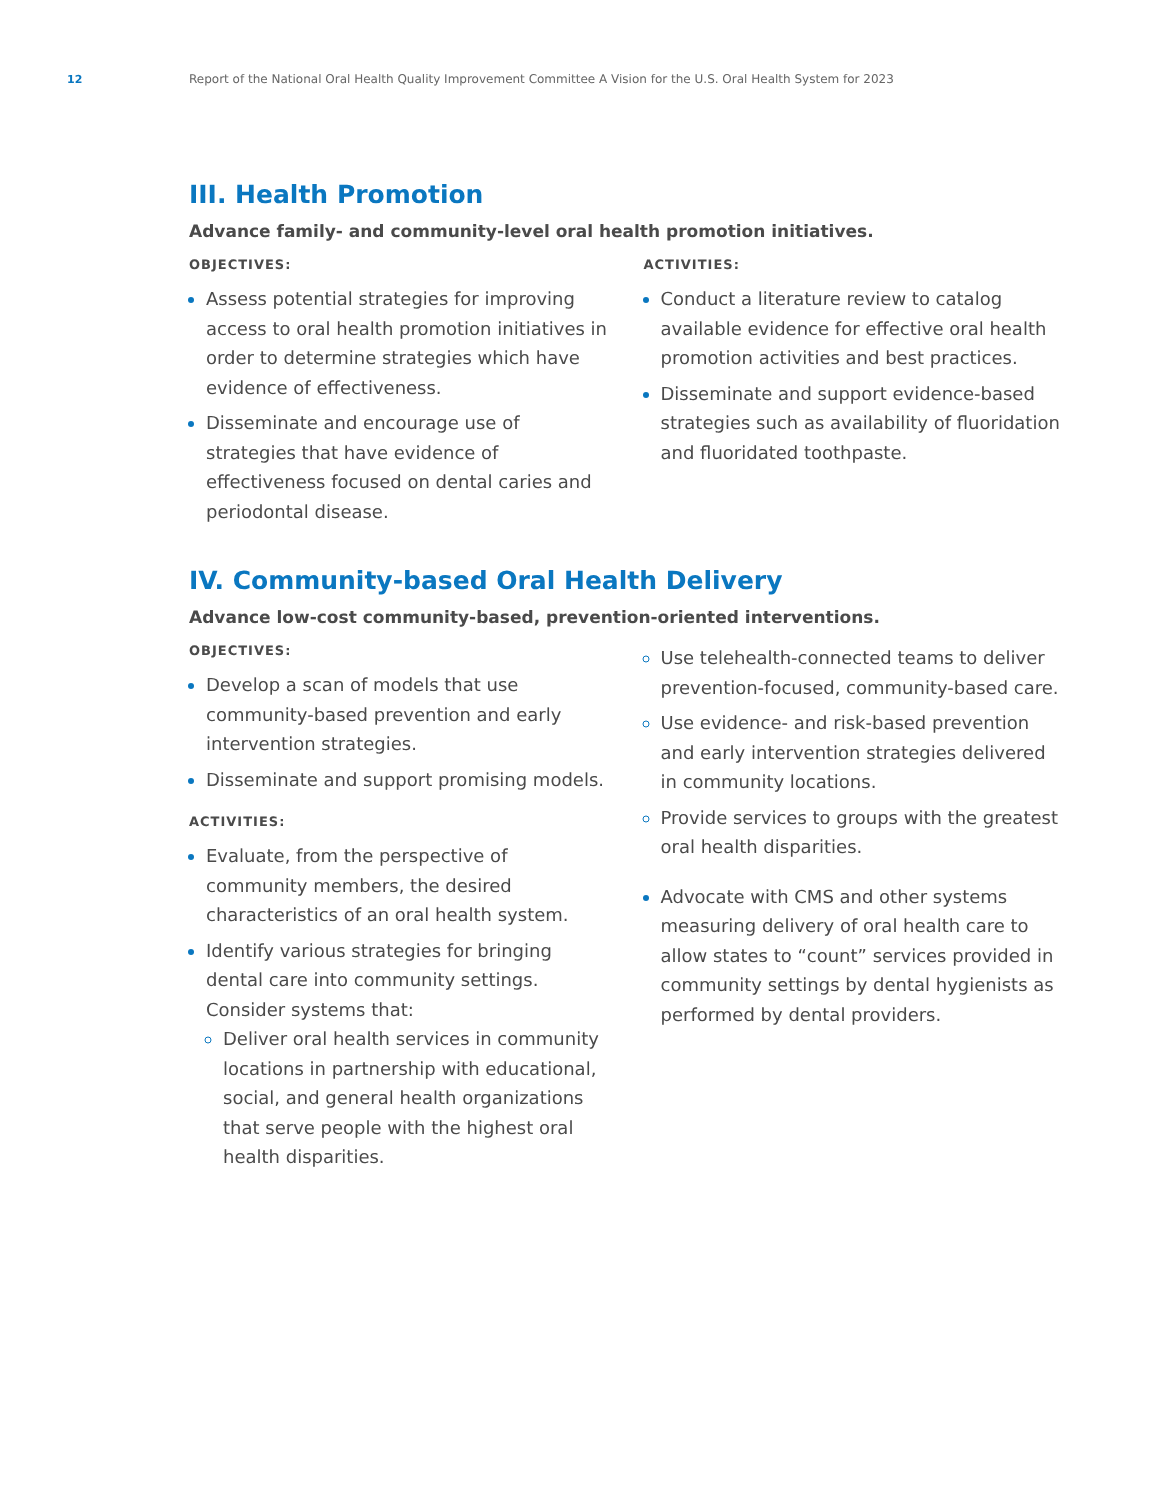12 Report of the National Oral Health Quality Improvement Committee A Vision for the U.S. Oral Health System for 2023
III. Health Promotion
Advance family- and community-level oral health promotion initiatives.
OBJECTIVES:
Assess potential strategies for improving access to oral health promotion initiatives in order to determine strategies which have evidence of effectiveness.
Disseminate and encourage use of strategies that have evidence of effectiveness focused on dental caries and periodontal disease.
ACTIVITIES:
Conduct a literature review to catalog available evidence for effective oral health promotion activities and best practices.
Disseminate and support evidence-based strategies such as availability of fluoridation and fluoridated toothpaste.
IV. Community-based Oral Health Delivery
Advance low-cost community-based, prevention-oriented interventions.
OBJECTIVES:
Develop a scan of models that use community-based prevention and early intervention strategies.
Disseminate and support promising models.
ACTIVITIES:
Evaluate, from the perspective of community members, the desired characteristics of an oral health system.
Identify various strategies for bringing dental care into community settings. Consider systems that:
Deliver oral health services in community locations in partnership with educational, social, and general health organizations that serve people with the highest oral health disparities.
Use telehealth-connected teams to deliver prevention-focused, community-based care.
Use evidence- and risk-based prevention and early intervention strategies delivered in community locations.
Provide services to groups with the greatest oral health disparities.
Advocate with CMS and other systems measuring delivery of oral health care to allow states to “count” services provided in community settings by dental hygienists as performed by dental providers.